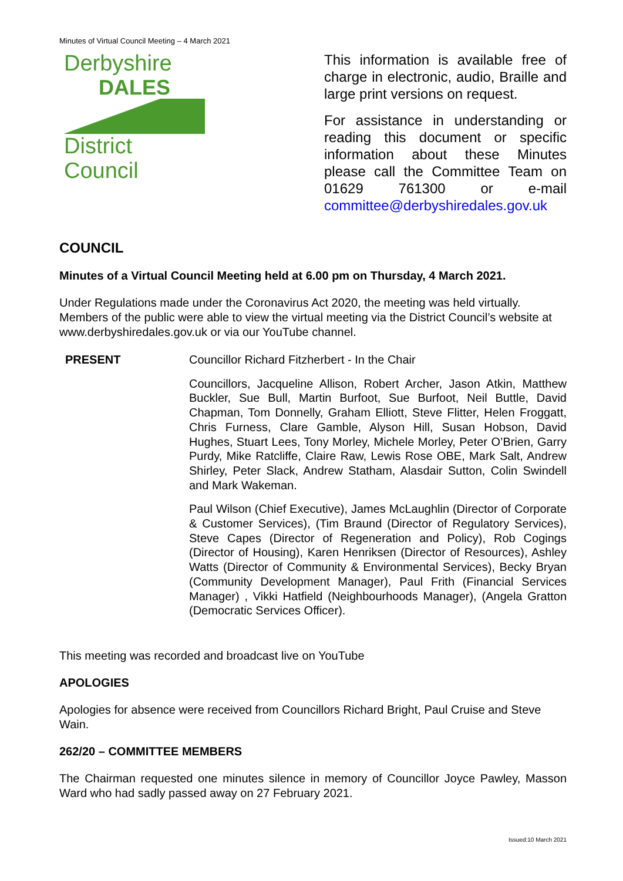Minutes of Virtual Council Meeting – 4 March 2021
Derbyshire
DALES
District Council
This information is available free of charge in electronic, audio, Braille and large print versions on request.
For assistance in understanding or reading this document or specific information about these Minutes please call the Committee Team on 01629 761300 or e-mail committee@derbyshiredales.gov.uk
COUNCIL
Minutes of a Virtual Council Meeting held at 6.00 pm on Thursday, 4 March 2021.
Under Regulations made under the Coronavirus Act 2020, the meeting was held virtually. Members of the public were able to view the virtual meeting via the District Council’s website at www.derbyshiredales.gov.uk or via our YouTube channel.
PRESENT Councillor Richard Fitzherbert - In the Chair
Councillors, Jacqueline Allison, Robert Archer, Jason Atkin, Matthew Buckler, Sue Bull, Martin Burfoot, Sue Burfoot, Neil Buttle, David Chapman, Tom Donnelly, Graham Elliott, Steve Flitter, Helen Froggatt, Chris Furness, Clare Gamble, Alyson Hill, Susan Hobson, David Hughes, Stuart Lees, Tony Morley, Michele Morley, Peter O’Brien, Garry Purdy, Mike Ratcliffe, Claire Raw, Lewis Rose OBE, Mark Salt, Andrew Shirley, Peter Slack, Andrew Statham, Alasdair Sutton, Colin Swindell and Mark Wakeman.
Paul Wilson (Chief Executive), James McLaughlin (Director of Corporate & Customer Services), (Tim Braund (Director of Regulatory Services), Steve Capes (Director of Regeneration and Policy), Rob Cogings (Director of Housing), Karen Henriksen (Director of Resources), Ashley Watts (Director of Community & Environmental Services), Becky Bryan (Community Development Manager), Paul Frith (Financial Services Manager) , Vikki Hatfield (Neighbourhoods Manager), (Angela Gratton (Democratic Services Officer).
This meeting was recorded and broadcast live on YouTube
APOLOGIES
Apologies for absence were received from Councillors Richard Bright, Paul Cruise and Steve Wain.
262/20 – COMMITTEE MEMBERS
The Chairman requested one minutes silence in memory of Councillor Joyce Pawley, Masson Ward who had sadly passed away on 27 February 2021.
Issued:10 March 2021